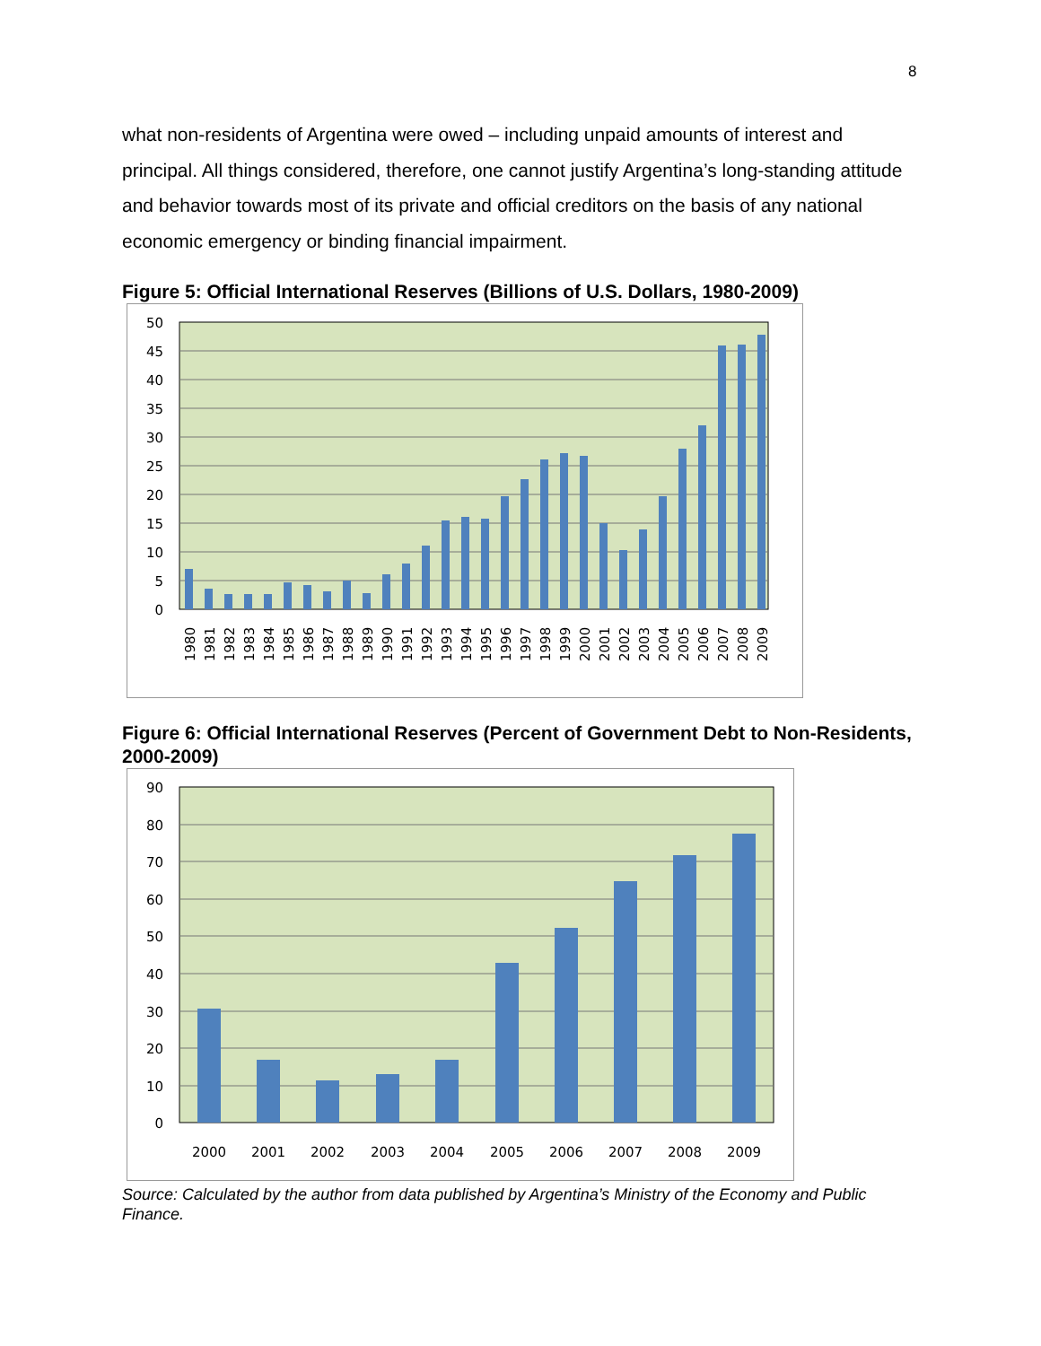8
what non-residents of Argentina were owed – including unpaid amounts of interest and principal. All things considered, therefore, one cannot justify Argentina’s long-standing attitude and behavior towards most of its private and official creditors on the basis of any national economic emergency or binding financial impairment.
Figure 5: Official International Reserves (Billions of U.S. Dollars, 1980-2009)
50
45
40
35
30
25
20
15
10
5
0
1980
1981
1982
1983
1984
1985
1986
1987
1988
1989
1990
1991
1992
1993
1994
1995
1996
1997
1998
1999
2000
2001
2002
2003
2004
2005
2006
2007
2008
2009
Figure 6: Official International Reserves (Percent of Government Debt to Non-Residents, 2000-2009)
90
80
70
60
50
40
30
20
10
0
2000
2001
2002
2003
2004
2005
2006
2007
2008
2009
Source: Calculated by the author from data published by Argentina’s Ministry of the Economy and Public Finance.